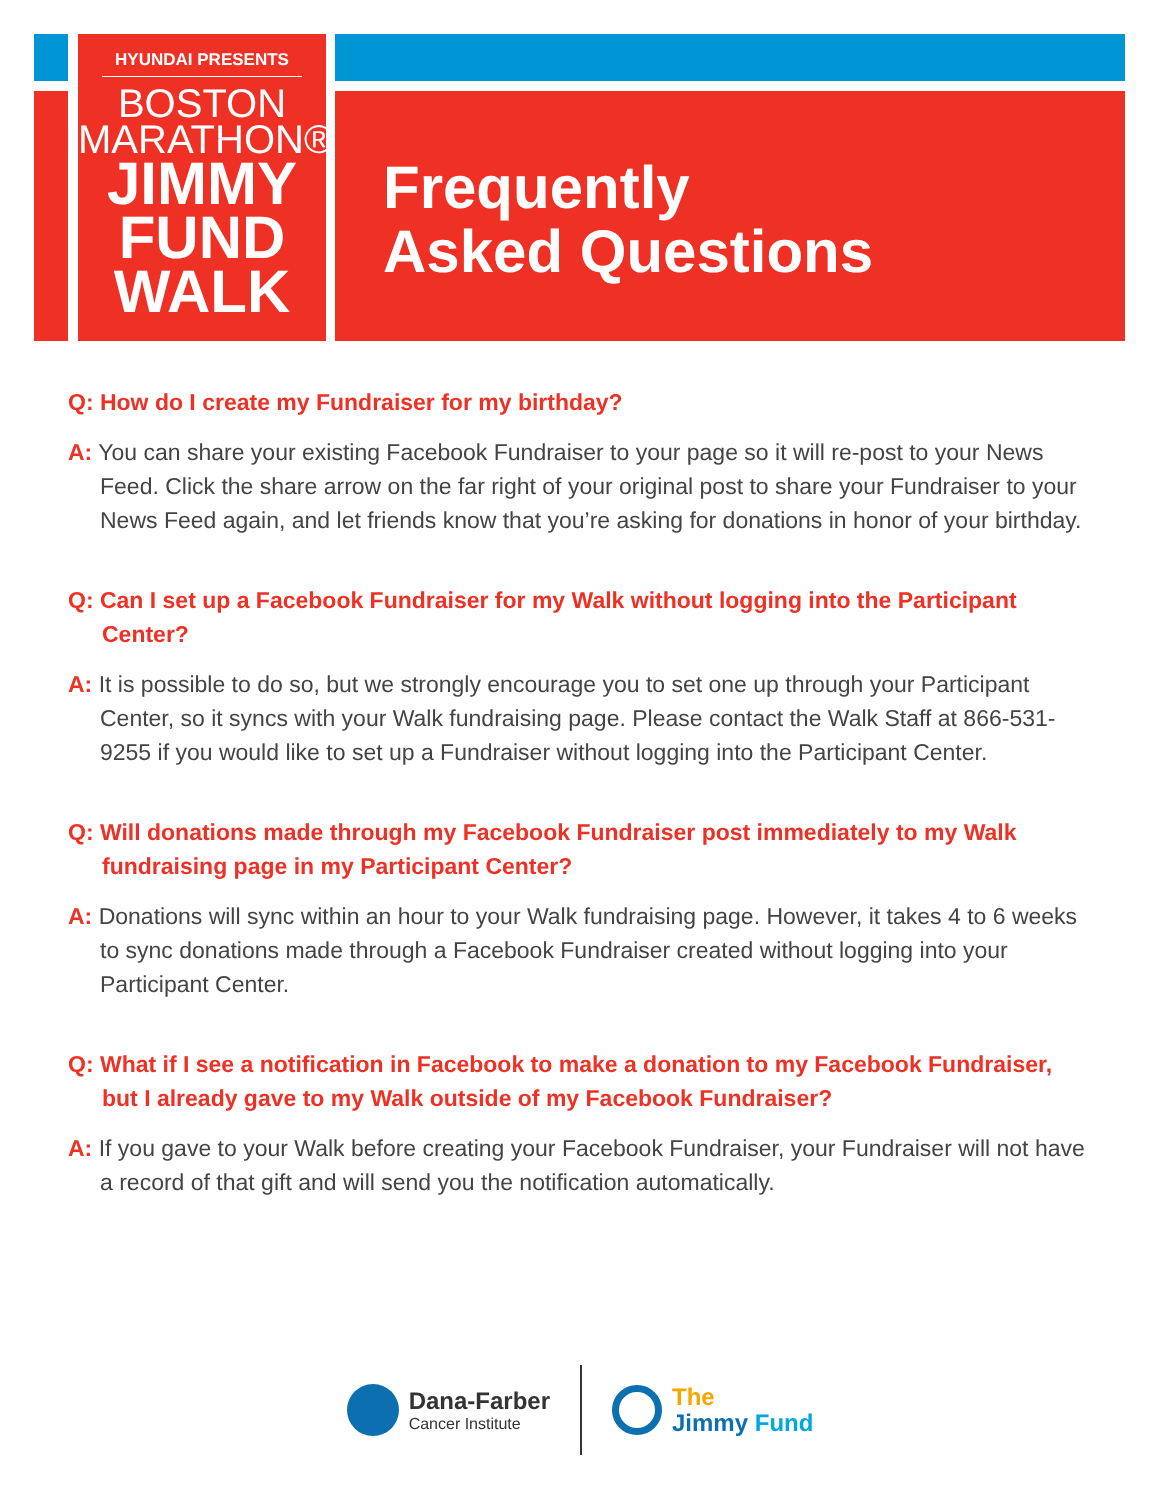HYUNDAI PRESENTS
BOSTON
MARATHON®
JIMMY
FUND
WALK
Frequently
Asked Questions
Q: How do I create my Fundraiser for my birthday?
A: You can share your existing Facebook Fundraiser to your page so it will re-post to your News Feed. Click the share arrow on the far right of your original post to share your Fundraiser to your News Feed again, and let friends know that you’re asking for donations in honor of your birthday.
Q: Can I set up a Facebook Fundraiser for my Walk without logging into the Participant Center?
A: It is possible to do so, but we strongly encourage you to set one up through your Participant Center, so it syncs with your Walk fundraising page. Please contact the Walk Staff at 866-531-9255 if you would like to set up a Fundraiser without logging into the Participant Center.
Q: Will donations made through my Facebook Fundraiser post immediately to my Walk fundraising page in my Participant Center?
A: Donations will sync within an hour to your Walk fundraising page. However, it takes 4 to 6 weeks to sync donations made through a Facebook Fundraiser created without logging into your Participant Center.
Q: What if I see a notification in Facebook to make a donation to my Facebook Fundraiser, but I already gave to my Walk outside of my Facebook Fundraiser?
A: If you gave to your Walk before creating your Facebook Fundraiser, your Fundraiser will not have a record of that gift and will send you the notification automatically.
Dana-Farber
Cancer Institute
The
Jimmy Fund